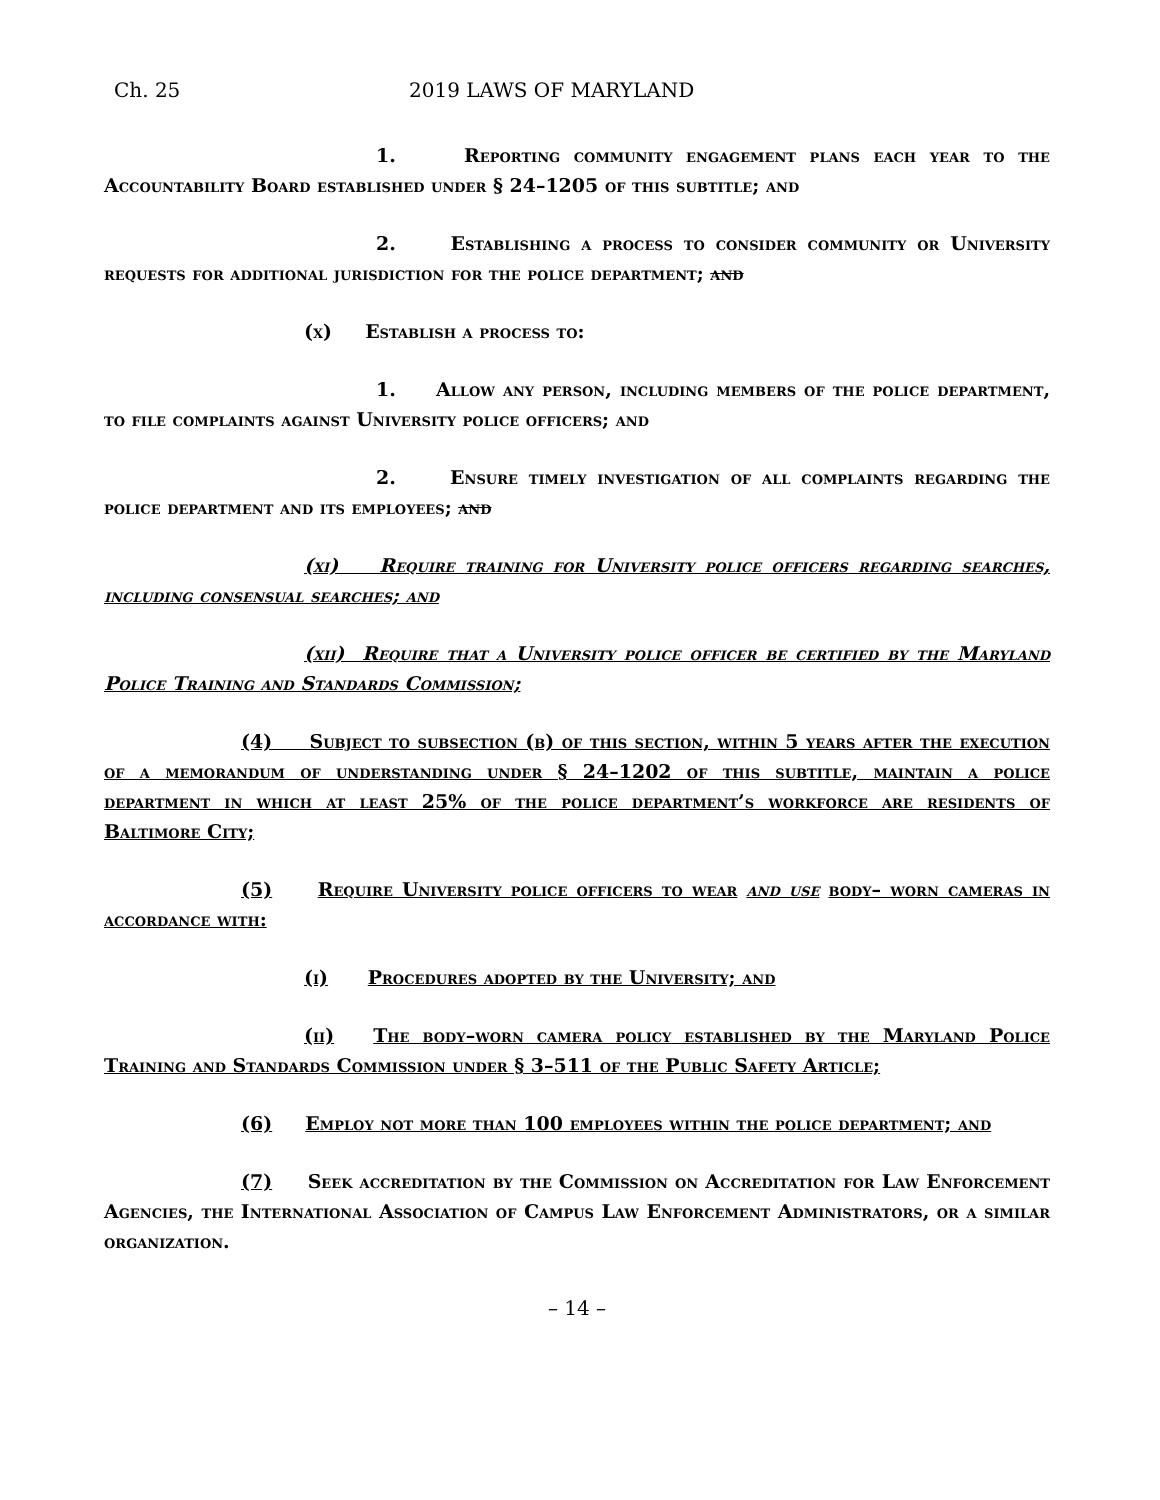Ch. 25 2019 LAWS OF MARYLAND
1. Reporting community engagement plans each year to the Accountability Board established under § 24–1205 of this subtitle; and
2. Establishing a process to consider community or University requests for additional jurisdiction for the police department; and
(x) Establish a process to:
1. Allow any person, including members of the police department, to file complaints against University police officers; and
2. Ensure timely investigation of all complaints regarding the police department and its employees; and
(xi) Require training for University police officers regarding searches, including consensual searches; and
(xii) Require that a University police officer be certified by the Maryland Police Training and Standards Commission;
(4) Subject to subsection (b) of this section, within 5 years after the execution of a memorandum of understanding under § 24–1202 of this subtitle, maintain a police department in which at least 25% of the police department’s workforce are residents of Baltimore City;
(5) Require University police officers to wear and use body– worn cameras in accordance with:
(i) Procedures adopted by the University; and
(ii) The body–worn camera policy established by the Maryland Police Training and Standards Commission under § 3–511 of the Public Safety Article;
(6) Employ not more than 100 employees within the police department; and
(7) Seek accreditation by the Commission on Accreditation for Law Enforcement Agencies, the International Association of Campus Law Enforcement Administrators, or a similar organization.
– 14 –